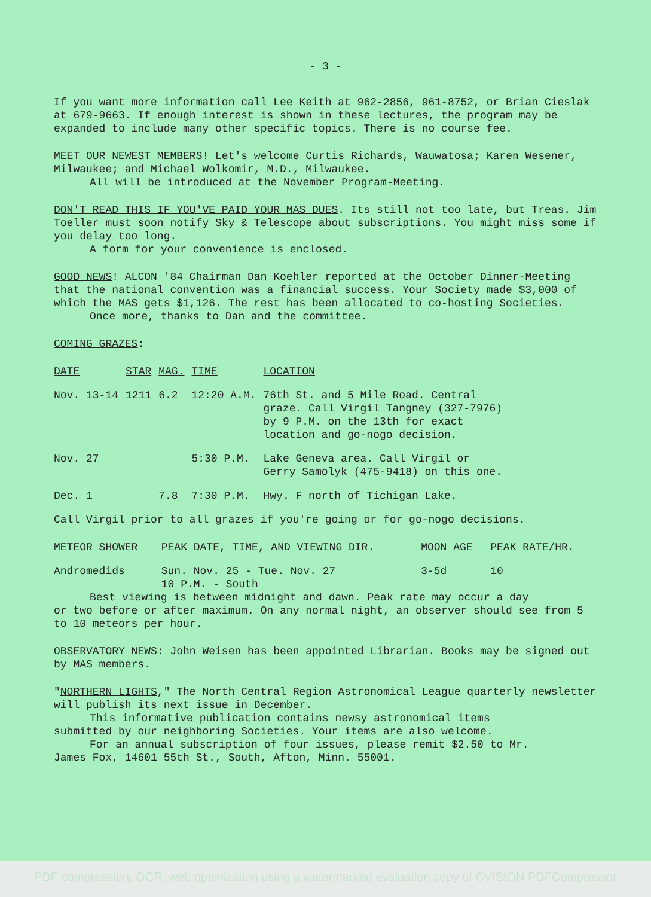- 3 -
If you want more information call Lee Keith at 962-2856, 961-8752, or Brian Cieslak at 679-9663. If enough interest is shown in these lectures, the program may be expanded to include many other specific topics. There is no course fee.
MEET OUR NEWEST MEMBERS! Let's welcome Curtis Richards, Wauwatosa; Karen Wesener, Milwaukee; and Michael Wolkomir, M.D., Milwaukee.
All will be introduced at the November Program-Meeting.
DON'T READ THIS IF YOU'VE PAID YOUR MAS DUES. Its still not too late, but Treas. Jim Toeller must soon notify Sky & Telescope about subscriptions. You might miss some if you delay too long.
A form for your convenience is enclosed.
GOOD NEWS! ALCON '84 Chairman Dan Koehler reported at the October Dinner-Meeting that the national convention was a financial success. Your Society made $3,000 of which the MAS gets $1,126. The rest has been allocated to co-hosting Societies.
Once more, thanks to Dan and the committee.
COMING GRAZES:
| DATE | STAR | MAG. | TIME | LOCATION |
| --- | --- | --- | --- | --- |
| Nov. 13-14 | 1211 | 6.2 | 12:20 A.M. | 76th St. and 5 Mile Road. Central graze. Call Virgil Tangney (327-7976) by 9 P.M. on the 13th for exact location and go-nogo decision. |
| Nov. 27 | | | 5:30 P.M. | Lake Geneva area. Call Virgil or Gerry Samolyk (475-9418) on this one. |
| Dec. 1 | | 7.8 | 7:30 P.M. | Hwy. F north of Tichigan Lake. |
Call Virgil prior to all grazes if you're going or for go-nogo decisions.
| METEOR SHOWER | PEAK DATE, TIME, AND VIEWING DIR. | MOON AGE | PEAK RATE/HR. |
| --- | --- | --- | --- |
| Andromedids | Sun. Nov. 25 - Tue. Nov. 27 10 P.M. - South | 3-5d | 10 |
Best viewing is between midnight and dawn. Peak rate may occur a day
or two before or after maximum. On any normal night, an observer should see from 5 to 10 meteors per hour.
OBSERVATORY NEWS: John Weisen has been appointed Librarian. Books may be signed out by MAS members.
"NORTHERN LIGHTS," The North Central Region Astronomical League quarterly newsletter will publish its next issue in December.
This informative publication contains newsy astronomical items
submitted by our neighboring Societies. Your items are also welcome.
For an annual subscription of four issues, please remit $2.50 to Mr.
James Fox, 14601 55th St., South, Afton, Minn. 55001.
PDF compression, OCR, web optimization using a watermarked evaluation copy of CVISION PDFCompressor